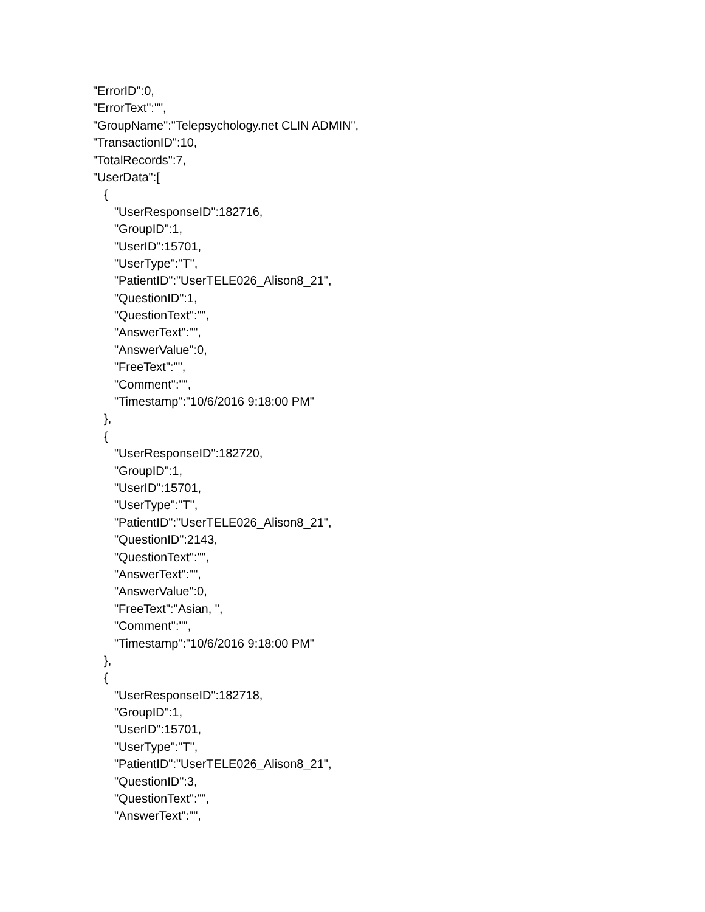"ErrorID":0,
"ErrorText":"",
"GroupName":"Telepsychology.net CLIN ADMIN",
"TransactionID":10,
"TotalRecords":7,
"UserData":[
{
"UserResponseID":182716,
"GroupID":1,
"UserID":15701,
"UserType":"T",
"PatientID":"UserTELE026_Alison8_21",
"QuestionID":1,
"QuestionText":"",
"AnswerText":"",
"AnswerValue":0,
"FreeText":"",
"Comment":"",
"Timestamp":"10/6/2016 9:18:00 PM"
},
{
"UserResponseID":182720,
"GroupID":1,
"UserID":15701,
"UserType":"T",
"PatientID":"UserTELE026_Alison8_21",
"QuestionID":2143,
"QuestionText":"",
"AnswerText":"",
"AnswerValue":0,
"FreeText":"Asian, ",
"Comment":"",
"Timestamp":"10/6/2016 9:18:00 PM"
},
{
"UserResponseID":182718,
"GroupID":1,
"UserID":15701,
"UserType":"T",
"PatientID":"UserTELE026_Alison8_21",
"QuestionID":3,
"QuestionText":"",
"AnswerText":"",